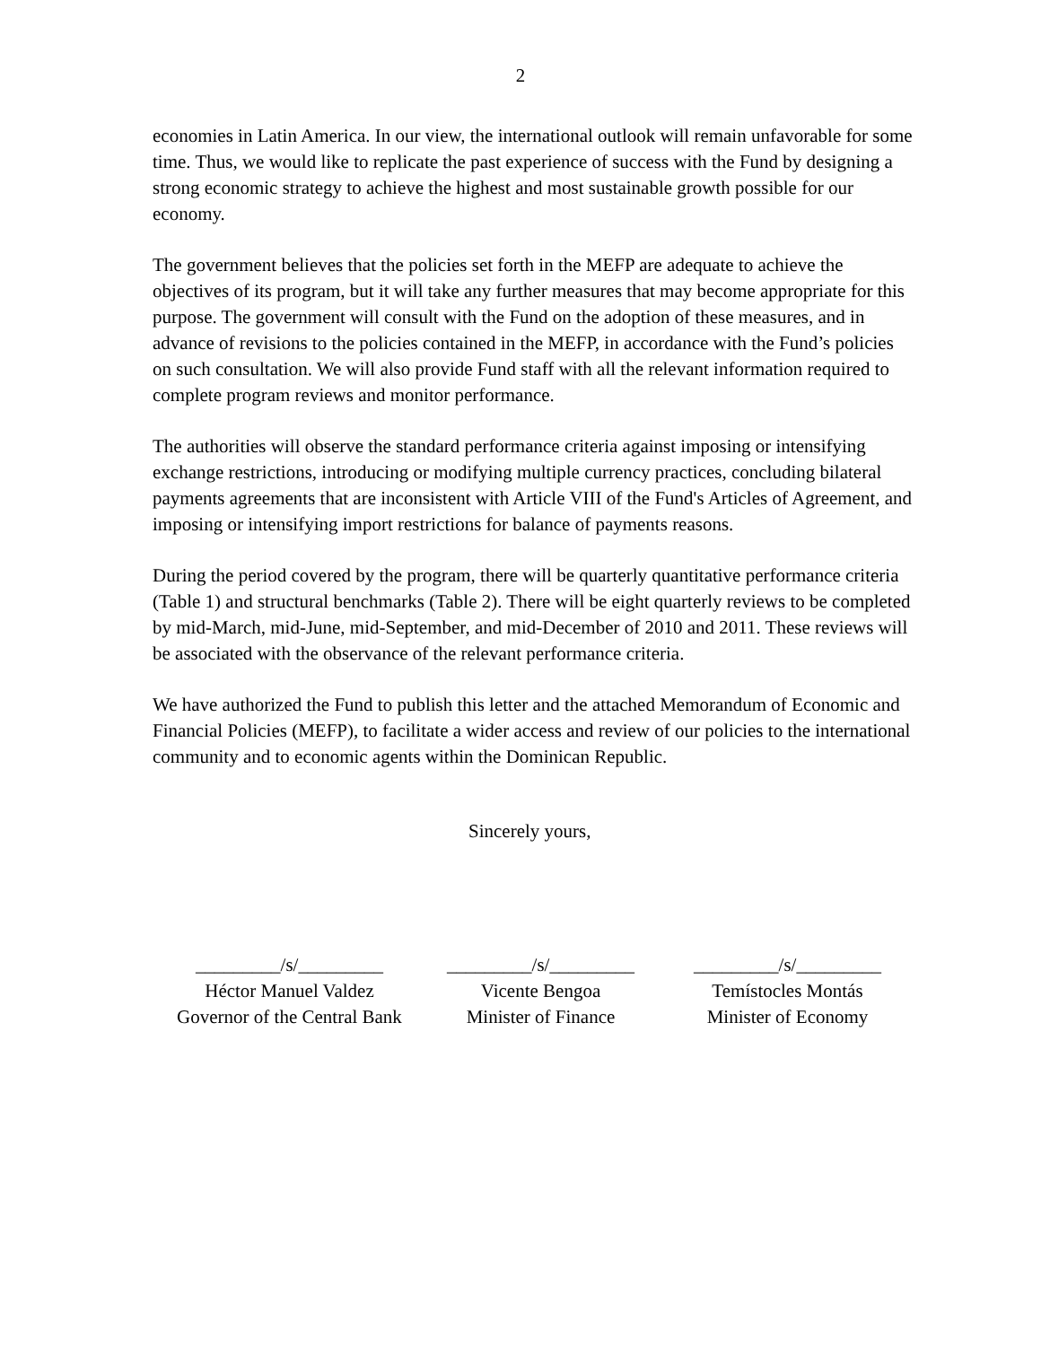2
economies in Latin America. In our view, the international outlook will remain unfavorable for some time. Thus, we would like to replicate the past experience of success with the Fund by designing a strong economic strategy to achieve the highest and most sustainable growth possible for our economy.
The government believes that the policies set forth in the MEFP are adequate to achieve the objectives of its program, but it will take any further measures that may become appropriate for this purpose. The government will consult with the Fund on the adoption of these measures, and in advance of revisions to the policies contained in the MEFP, in accordance with the Fund’s policies on such consultation. We will also provide Fund staff with all the relevant information required to complete program reviews and monitor performance.
The authorities will observe the standard performance criteria against imposing or intensifying exchange restrictions, introducing or modifying multiple currency practices, concluding bilateral payments agreements that are inconsistent with Article VIII of the Fund's Articles of Agreement, and imposing or intensifying import restrictions for balance of payments reasons.
During the period covered by the program, there will be quarterly quantitative performance criteria (Table 1) and structural benchmarks (Table 2). There will be eight quarterly reviews to be completed by mid-March, mid-June, mid-September, and mid-December of 2010 and 2011. These reviews will be associated with the observance of the relevant performance criteria.
We have authorized the Fund to publish this letter and the attached Memorandum of Economic and Financial Policies (MEFP), to facilitate a wider access and review of our policies to the international community and to economic agents within the Dominican Republic.
Sincerely yours,
_________/s/_________
Héctor Manuel Valdez
Governor of the Central Bank
_________/s/_________
Vicente Bengoa
Minister of Finance
_________/s/_________
Temístocles Montás
Minister of Economy